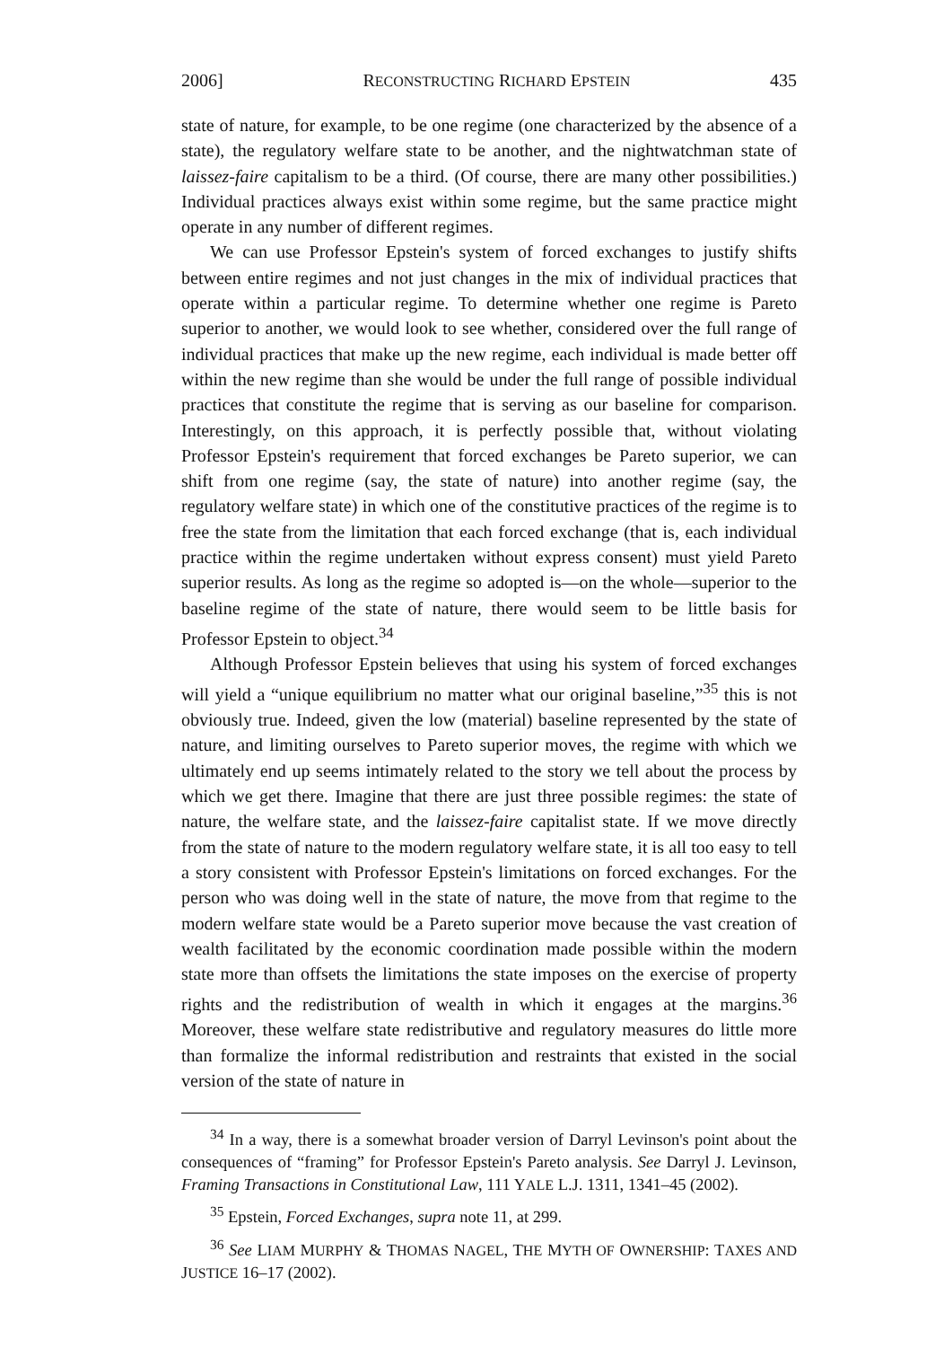2006] RECONSTRUCTING RICHARD EPSTEIN 435
state of nature, for example, to be one regime (one characterized by the absence of a state), the regulatory welfare state to be another, and the nightwatchman state of laissez-faire capitalism to be a third. (Of course, there are many other possibilities.) Individual practices always exist within some regime, but the same practice might operate in any number of different regimes.
We can use Professor Epstein's system of forced exchanges to justify shifts between entire regimes and not just changes in the mix of individual practices that operate within a particular regime. To determine whether one regime is Pareto superior to another, we would look to see whether, considered over the full range of individual practices that make up the new regime, each individual is made better off within the new regime than she would be under the full range of possible individual practices that constitute the regime that is serving as our baseline for comparison. Interestingly, on this approach, it is perfectly possible that, without violating Professor Epstein's requirement that forced exchanges be Pareto superior, we can shift from one regime (say, the state of nature) into another regime (say, the regulatory welfare state) in which one of the constitutive practices of the regime is to free the state from the limitation that each forced exchange (that is, each individual practice within the regime undertaken without express consent) must yield Pareto superior results. As long as the regime so adopted is—on the whole—superior to the baseline regime of the state of nature, there would seem to be little basis for Professor Epstein to object.<sup>34</sup>
Although Professor Epstein believes that using his system of forced exchanges will yield a “unique equilibrium no matter what our original baseline,”<sup>35</sup> this is not obviously true. Indeed, given the low (material) baseline represented by the state of nature, and limiting ourselves to Pareto superior moves, the regime with which we ultimately end up seems intimately related to the story we tell about the process by which we get there. Imagine that there are just three possible regimes: the state of nature, the welfare state, and the laissez-faire capitalist state. If we move directly from the state of nature to the modern regulatory welfare state, it is all too easy to tell a story consistent with Professor Epstein's limitations on forced exchanges. For the person who was doing well in the state of nature, the move from that regime to the modern welfare state would be a Pareto superior move because the vast creation of wealth facilitated by the economic coordination made possible within the modern state more than offsets the limitations the state imposes on the exercise of property rights and the redistribution of wealth in which it engages at the margins.<sup>36</sup> Moreover, these welfare state redistributive and regulatory measures do little more than formalize the informal redistribution and restraints that existed in the social version of the state of nature in
<sup>34</sup> In a way, there is a somewhat broader version of Darryl Levinson's point about the consequences of “framing” for Professor Epstein's Pareto analysis. See Darryl J. Levinson, Framing Transactions in Constitutional Law, 111 YALE L.J. 1311, 1341–45 (2002).
<sup>35</sup> Epstein, Forced Exchanges, supra note 11, at 299.
<sup>36</sup> See LIAM MURPHY & THOMAS NAGEL, THE MYTH OF OWNERSHIP: TAXES AND JUSTICE 16–17 (2002).